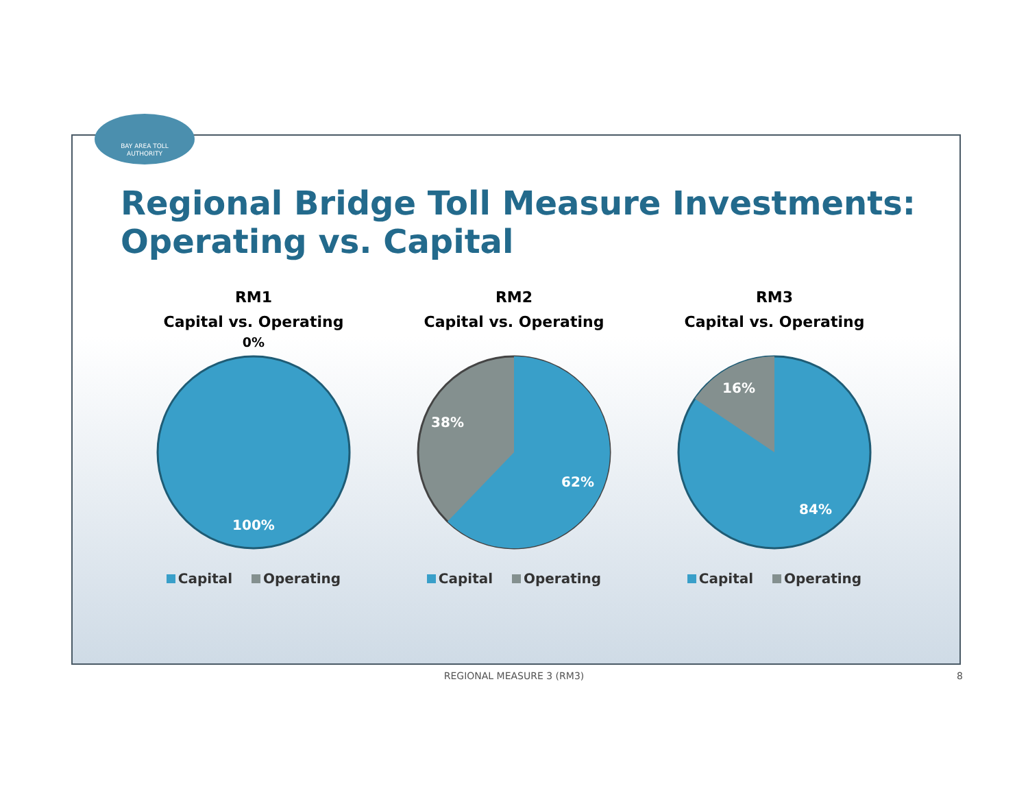BAY AREA TOLL
AUTHORITY
Regional Bridge Toll Measure Investments:
Operating vs. Capital
RM1
Capital vs. Operating
0%
100%
Capital Operating
RM2
Capital vs. Operating
38%
62%
Capital Operating
RM3
Capital vs. Operating
16%
84%
Capital Operating
REGIONAL MEASURE 3 (RM3) 8